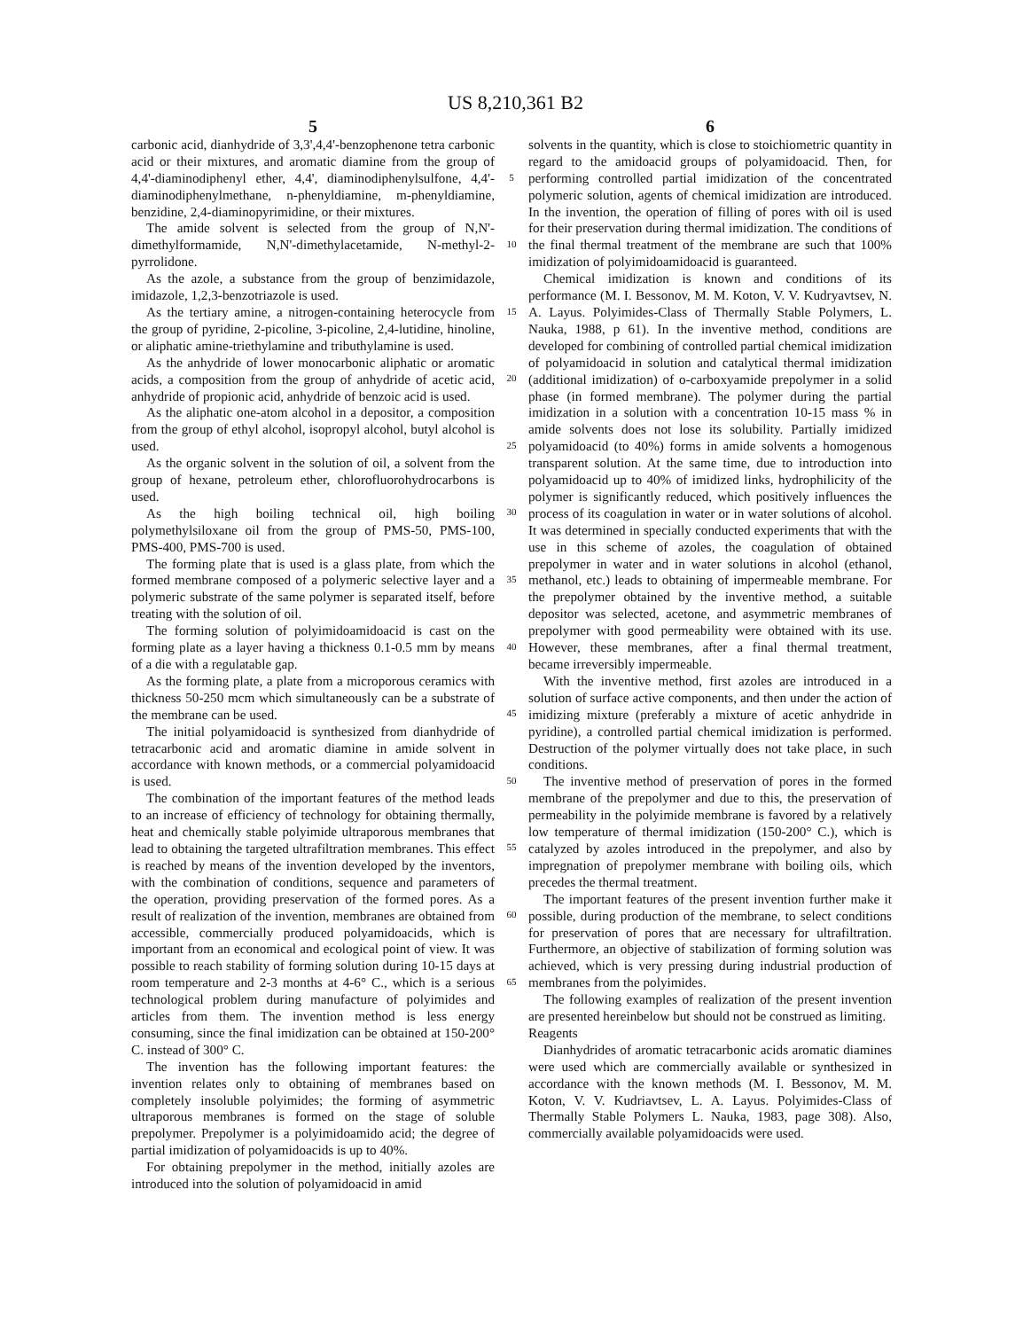US 8,210,361 B2
5
carbonic acid, dianhydride of 3,3',4,4'-benzophenone tetra carbonic acid or their mixtures, and aromatic diamine from the group of 4,4'-diaminodiphenyl ether, 4,4', diaminodiphenylsulfone, 4,4'-diaminodiphenylmethane, n-phenyldiamine, m-phenyldiamine, benzidine, 2,4-diaminopyrimidine, or their mixtures.
The amide solvent is selected from the group of N,N'-dimethylformamide, N,N'-dimethylacetamide, N-methyl-2-pyrrolidone.
As the azole, a substance from the group of benzimidazole, imidazole, 1,2,3-benzotriazole is used.
As the tertiary amine, a nitrogen-containing heterocycle from the group of pyridine, 2-picoline, 3-picoline, 2,4-lutidine, hinoline, or aliphatic amine-triethylamine and tributhylamine is used.
As the anhydride of lower monocarbonic aliphatic or aromatic acids, a composition from the group of anhydride of acetic acid, anhydride of propionic acid, anhydride of benzoic acid is used.
As the aliphatic one-atom alcohol in a depositor, a composition from the group of ethyl alcohol, isopropyl alcohol, butyl alcohol is used.
As the organic solvent in the solution of oil, a solvent from the group of hexane, petroleum ether, chlorofluorohydrocarbons is used.
As the high boiling technical oil, high boiling polymethylsiloxane oil from the group of PMS-50, PMS-100, PMS-400, PMS-700 is used.
The forming plate that is used is a glass plate, from which the formed membrane composed of a polymeric selective layer and a polymeric substrate of the same polymer is separated itself, before treating with the solution of oil.
The forming solution of polyimidoamidoacid is cast on the forming plate as a layer having a thickness 0.1-0.5 mm by means of a die with a regulatable gap.
As the forming plate, a plate from a microporous ceramics with thickness 50-250 mcm which simultaneously can be a substrate of the membrane can be used.
The initial polyamidoacid is synthesized from dianhydride of tetracarbonic acid and aromatic diamine in amide solvent in accordance with known methods, or a commercial polyamidoacid is used.
The combination of the important features of the method leads to an increase of efficiency of technology for obtaining thermally, heat and chemically stable polyimide ultraporous membranes that lead to obtaining the targeted ultrafiltration membranes. This effect is reached by means of the invention developed by the inventors, with the combination of conditions, sequence and parameters of the operation, providing preservation of the formed pores. As a result of realization of the invention, membranes are obtained from accessible, commercially produced polyamidoacids, which is important from an economical and ecological point of view. It was possible to reach stability of forming solution during 10-15 days at room temperature and 2-3 months at 4-6° C., which is a serious technological problem during manufacture of polyimides and articles from them. The invention method is less energy consuming, since the final imidization can be obtained at 150-200° C. instead of 300° C.
The invention has the following important features: the invention relates only to obtaining of membranes based on completely insoluble polyimides; the forming of asymmetric ultraporous membranes is formed on the stage of soluble prepolymer. Prepolymer is a polyimidoamido acid; the degree of partial imidization of polyamidoacids is up to 40%.
For obtaining prepolymer in the method, initially azoles are introduced into the solution of polyamidoacid in amid
5
10
15
20
25
30
35
40
45
50
55
60
65
6
solvents in the quantity, which is close to stoichiometric quantity in regard to the amidoacid groups of polyamidoacid. Then, for performing controlled partial imidization of the concentrated polymeric solution, agents of chemical imidization are introduced. In the invention, the operation of filling of pores with oil is used for their preservation during thermal imidization. The conditions of the final thermal treatment of the membrane are such that 100% imidization of polyimidoamidoacid is guaranteed.
Chemical imidization is known and conditions of its performance (M. I. Bessonov, M. M. Koton, V. V. Kudryavtsev, N. A. Layus. Polyimides-Class of Thermally Stable Polymers, L. Nauka, 1988, p 61). In the inventive method, conditions are developed for combining of controlled partial chemical imidization of polyamidoacid in solution and catalytical thermal imidization (additional imidization) of o-carboxyamide prepolymer in a solid phase (in formed membrane). The polymer during the partial imidization in a solution with a concentration 10-15 mass % in amide solvents does not lose its solubility. Partially imidized polyamidoacid (to 40%) forms in amide solvents a homogenous transparent solution. At the same time, due to introduction into polyamidoacid up to 40% of imidized links, hydrophilicity of the polymer is significantly reduced, which positively influences the process of its coagulation in water or in water solutions of alcohol. It was determined in specially conducted experiments that with the use in this scheme of azoles, the coagulation of obtained prepolymer in water and in water solutions in alcohol (ethanol, methanol, etc.) leads to obtaining of impermeable membrane. For the prepolymer obtained by the inventive method, a suitable depositor was selected, acetone, and asymmetric membranes of prepolymer with good permeability were obtained with its use. However, these membranes, after a final thermal treatment, became irreversibly impermeable.
With the inventive method, first azoles are introduced in a solution of surface active components, and then under the action of imidizing mixture (preferably a mixture of acetic anhydride in pyridine), a controlled partial chemical imidization is performed. Destruction of the polymer virtually does not take place, in such conditions.
The inventive method of preservation of pores in the formed membrane of the prepolymer and due to this, the preservation of permeability in the polyimide membrane is favored by a relatively low temperature of thermal imidization (150-200° C.), which is catalyzed by azoles introduced in the prepolymer, and also by impregnation of prepolymer membrane with boiling oils, which precedes the thermal treatment.
The important features of the present invention further make it possible, during production of the membrane, to select conditions for preservation of pores that are necessary for ultrafiltration. Furthermore, an objective of stabilization of forming solution was achieved, which is very pressing during industrial production of membranes from the polyimides.
The following examples of realization of the present invention are presented hereinbelow but should not be construed as limiting.
Reagents
Dianhydrides of aromatic tetracarbonic acids aromatic diamines were used which are commercially available or synthesized in accordance with the known methods (M. I. Bessonov, M. M. Koton, V. V. Kudriavtsev, L. A. Layus. Polyimides-Class of Thermally Stable Polymers L. Nauka, 1983, page 308). Also, commercially available polyamidoacids were used.